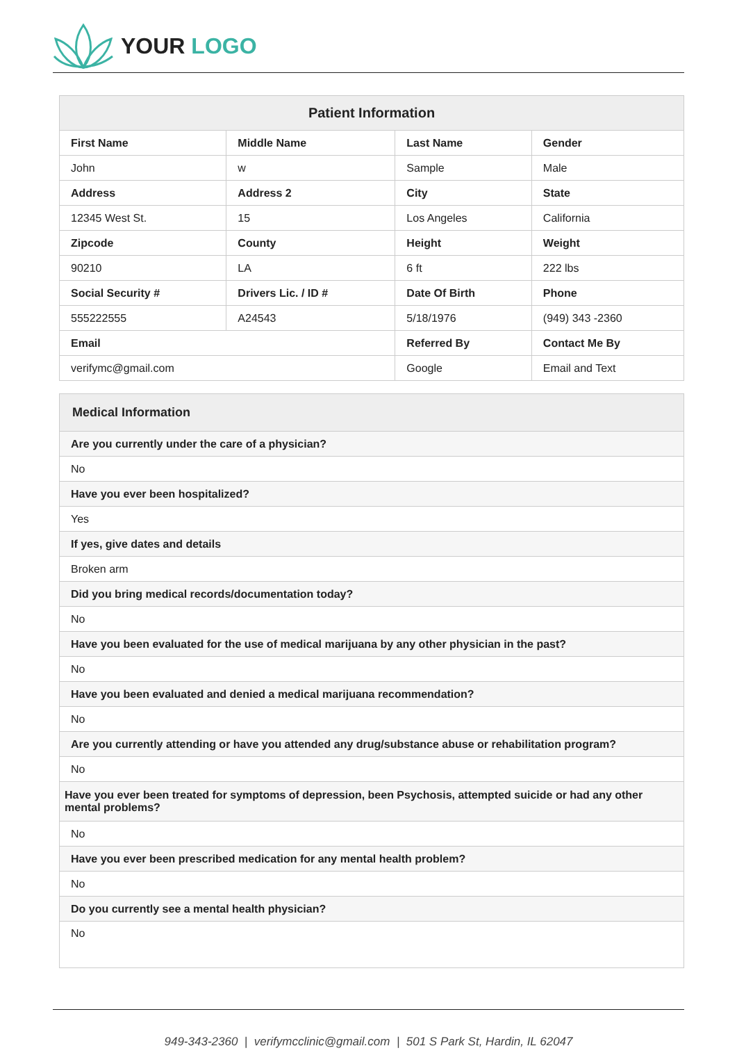YOUR LOGO
| Patient Information | | | |
| --- | --- | --- | --- |
| First Name | Middle Name | Last Name | Gender |
| John | w | Sample | Male |
| Address | Address 2 | City | State |
| 12345 West St. | 15 | Los Angeles | California |
| Zipcode | County | Height | Weight |
| 90210 | LA | 6 ft | 222 lbs |
| Social Security # | Drivers Lic. / ID # | Date Of Birth | Phone |
| 555222555 | A24543 | 5/18/1976 | (949) 343 -2360 |
| Email | | Referred By | Contact Me By |
| verifymc@gmail.com | | Google | Email and Text |
| Medical Information |
| --- |
| Are you currently under the care of a physician? |
| No |
| Have you ever been hospitalized? |
| Yes |
| If yes, give dates and details |
| Broken arm |
| Did you bring medical records/documentation today? |
| No |
| Have you been evaluated for the use of medical marijuana by any other physician in the past? |
| No |
| Have you been evaluated and denied a medical marijuana recommendation? |
| No |
| Are you currently attending or have you attended any drug/substance abuse or rehabilitation program? |
| No |
| Have you ever been treated for symptoms of depression, been Psychosis, attempted suicide or had any other mental problems? |
| No |
| Have you ever been prescribed medication for any mental health problem? |
| No |
| Do you currently see a mental health physician? |
| No |
949-343-2360 | verifymcclinic@gmail.com | 501 S Park St, Hardin, IL 62047